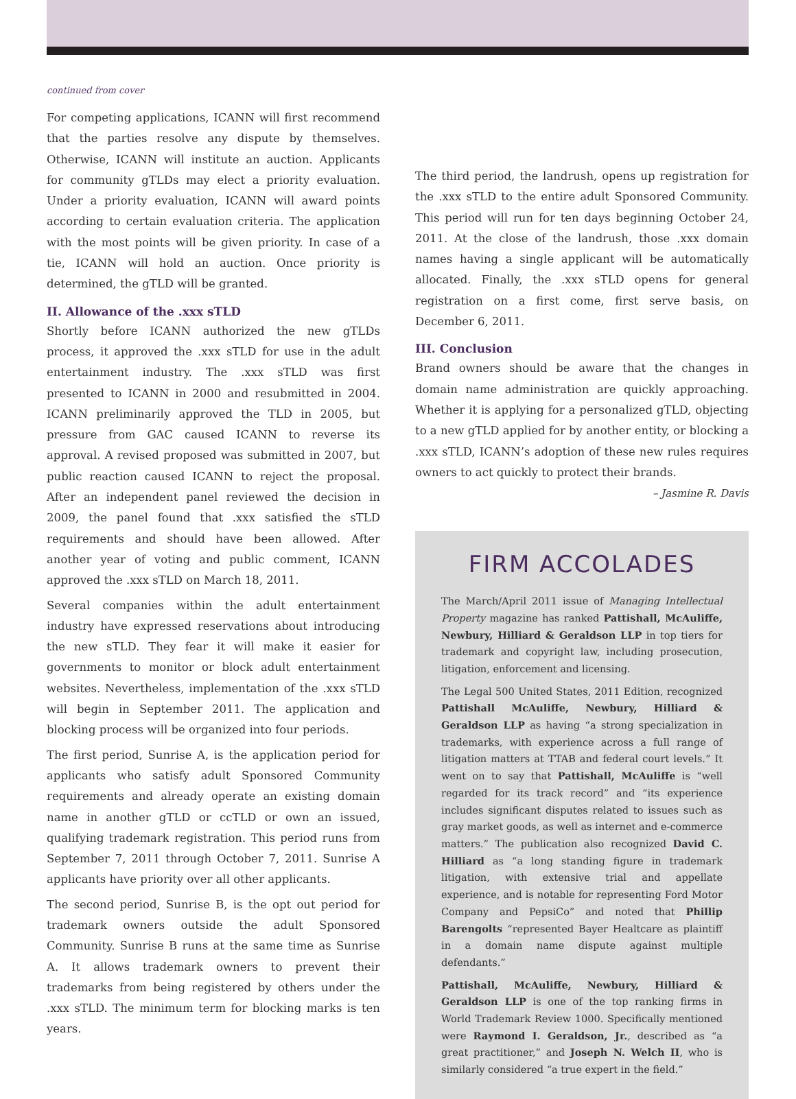continued from cover
For competing applications, ICANN will first recommend that the parties resolve any dispute by themselves. Otherwise, ICANN will institute an auction. Applicants for community gTLDs may elect a priority evaluation. Under a priority evaluation, ICANN will award points according to certain evaluation criteria. The application with the most points will be given priority. In case of a tie, ICANN will hold an auction. Once priority is determined, the gTLD will be granted.
II. Allowance of the .xxx sTLD
Shortly before ICANN authorized the new gTLDs process, it approved the .xxx sTLD for use in the adult entertainment industry. The .xxx sTLD was first presented to ICANN in 2000 and resubmitted in 2004. ICANN preliminarily approved the TLD in 2005, but pressure from GAC caused ICANN to reverse its approval. A revised proposed was submitted in 2007, but public reaction caused ICANN to reject the proposal. After an independent panel reviewed the decision in 2009, the panel found that .xxx satisfied the sTLD requirements and should have been allowed. After another year of voting and public comment, ICANN approved the .xxx sTLD on March 18, 2011.
Several companies within the adult entertainment industry have expressed reservations about introducing the new sTLD. They fear it will make it easier for governments to monitor or block adult entertainment websites. Nevertheless, implementation of the .xxx sTLD will begin in September 2011. The application and blocking process will be organized into four periods.
The first period, Sunrise A, is the application period for applicants who satisfy adult Sponsored Community requirements and already operate an existing domain name in another gTLD or ccTLD or own an issued, qualifying trademark registration. This period runs from September 7, 2011 through October 7, 2011. Sunrise A applicants have priority over all other applicants.
The second period, Sunrise B, is the opt out period for trademark owners outside the adult Sponsored Community. Sunrise B runs at the same time as Sunrise A. It allows trademark owners to prevent their trademarks from being registered by others under the .xxx sTLD. The minimum term for blocking marks is ten years.
The third period, the landrush, opens up registration for the .xxx sTLD to the entire adult Sponsored Community. This period will run for ten days beginning October 24, 2011. At the close of the landrush, those .xxx domain names having a single applicant will be automatically allocated. Finally, the .xxx sTLD opens for general registration on a first come, first serve basis, on December 6, 2011.
III. Conclusion
Brand owners should be aware that the changes in domain name administration are quickly approaching. Whether it is applying for a personalized gTLD, objecting to a new gTLD applied for by another entity, or blocking a .xxx sTLD, ICANN’s adoption of these new rules requires owners to act quickly to protect their brands.
– Jasmine R. Davis
FIRM ACCOLADES
The March/April 2011 issue of Managing Intellectual Property magazine has ranked Pattishall, McAuliffe, Newbury, Hilliard & Geraldson LLP in top tiers for trademark and copyright law, including prosecution, litigation, enforcement and licensing.
The Legal 500 United States, 2011 Edition, recognized Pattishall McAuliffe, Newbury, Hilliard & Geraldson LLP as having “a strong specialization in trademarks, with experience across a full range of litigation matters at TTAB and federal court levels.” It went on to say that Pattishall, McAuliffe is “well regarded for its track record” and “its experience includes significant disputes related to issues such as gray market goods, as well as internet and e-commerce matters.” The publication also recognized David C. Hilliard as “a long standing figure in trademark litigation, with extensive trial and appellate experience, and is notable for representing Ford Motor Company and PepsiCo” and noted that Phillip Barengolts “represented Bayer Healtcare as plaintiff in a domain name dispute against multiple defendants.”
Pattishall, McAuliffe, Newbury, Hilliard & Geraldson LLP is one of the top ranking firms in World Trademark Review 1000. Specifically mentioned were Raymond I. Geraldson, Jr., described as “a great practitioner,” and Joseph N. Welch II, who is similarly considered “a true expert in the field.”